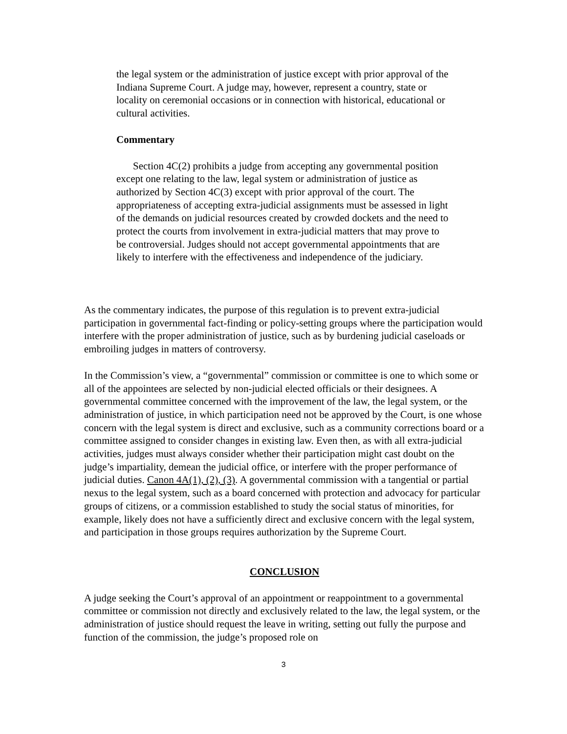the legal system or the administration of justice except with prior approval of the Indiana Supreme Court. A judge may, however, represent a country, state or locality on ceremonial occasions or in connection with historical, educational or cultural activities.
Commentary
Section 4C(2) prohibits a judge from accepting any governmental position except one relating to the law, legal system or administration of justice as authorized by Section 4C(3) except with prior approval of the court. The appropriateness of accepting extra-judicial assignments must be assessed in light of the demands on judicial resources created by crowded dockets and the need to protect the courts from involvement in extra-judicial matters that may prove to be controversial. Judges should not accept governmental appointments that are likely to interfere with the effectiveness and independence of the judiciary.
As the commentary indicates, the purpose of this regulation is to prevent extra-judicial participation in governmental fact-finding or policy-setting groups where the participation would interfere with the proper administration of justice, such as by burdening judicial caseloads or embroiling judges in matters of controversy.
In the Commission’s view, a “governmental” commission or committee is one to which some or all of the appointees are selected by non-judicial elected officials or their designees. A governmental committee concerned with the improvement of the law, the legal system, or the administration of justice, in which participation need not be approved by the Court, is one whose concern with the legal system is direct and exclusive, such as a community corrections board or a committee assigned to consider changes in existing law. Even then, as with all extra-judicial activities, judges must always consider whether their participation might cast doubt on the judge’s impartiality, demean the judicial office, or interfere with the proper performance of judicial duties. Canon 4A(1), (2), (3). A governmental commission with a tangential or partial nexus to the legal system, such as a board concerned with protection and advocacy for particular groups of citizens, or a commission established to study the social status of minorities, for example, likely does not have a sufficiently direct and exclusive concern with the legal system, and participation in those groups requires authorization by the Supreme Court.
CONCLUSION
A judge seeking the Court’s approval of an appointment or reappointment to a governmental committee or commission not directly and exclusively related to the law, the legal system, or the administration of justice should request the leave in writing, setting out fully the purpose and function of the commission, the judge’s proposed role on
3